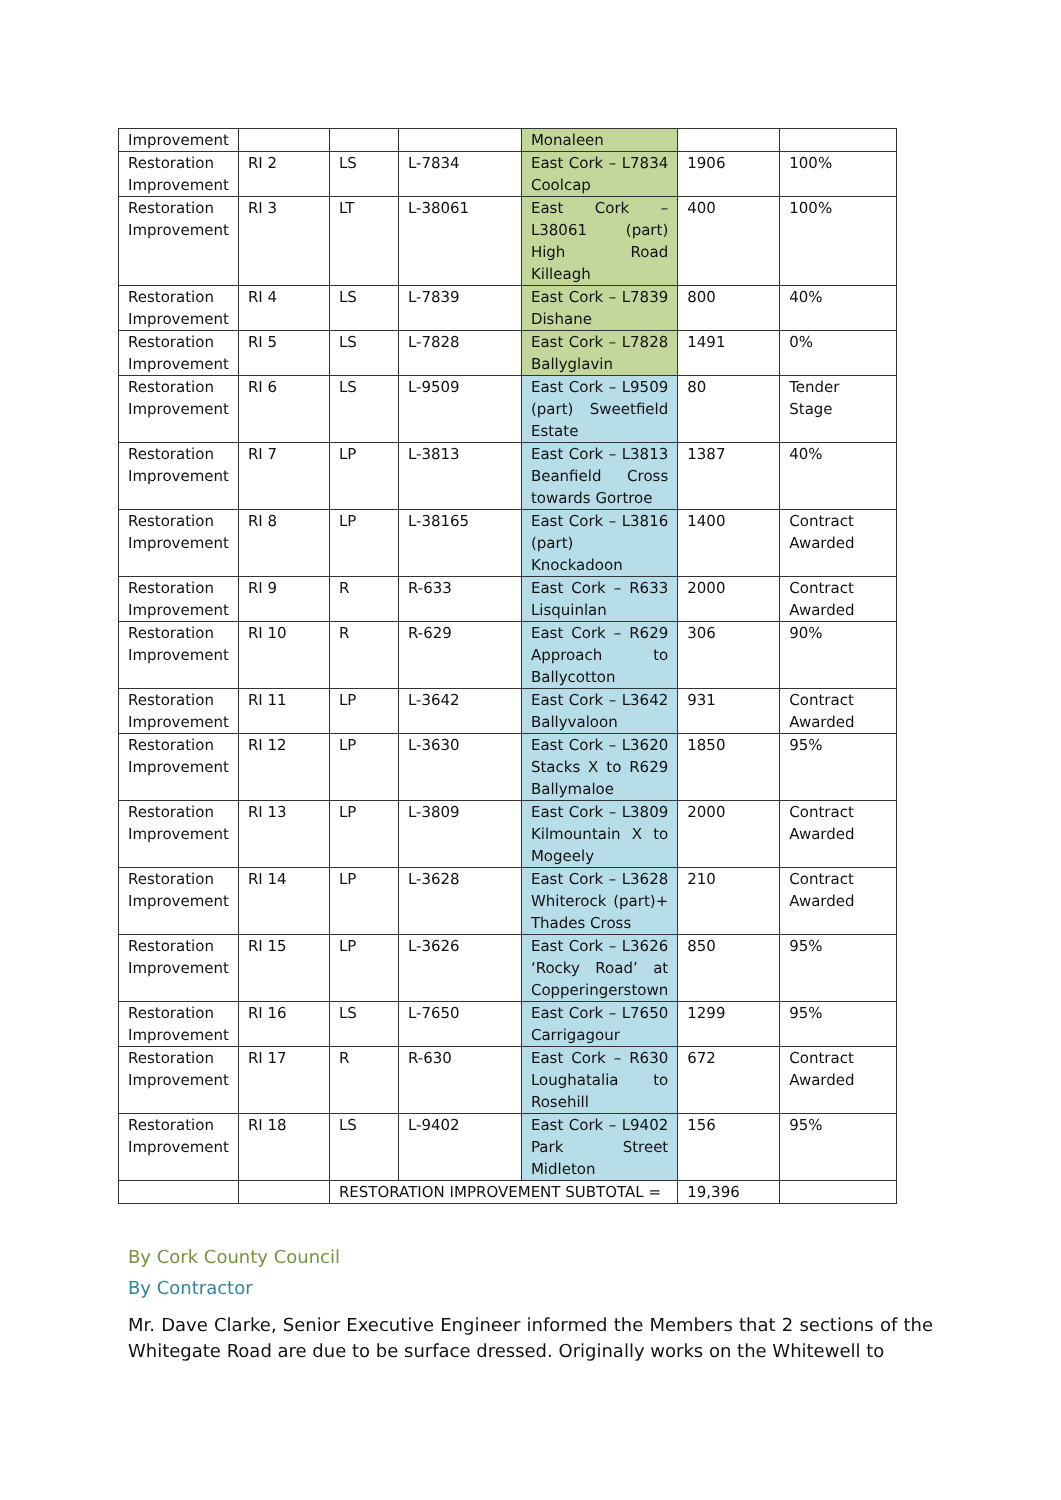| Improvement | | | | Monaleen | | |
| Restoration Improvement | RI 2 | LS | L-7834 | East Cork – L7834 Coolcap | 1906 | 100% |
| Restoration Improvement | RI 3 | LT | L-38061 | East Cork – L38061 (part) High Road Killeagh | 400 | 100% |
| Restoration Improvement | RI 4 | LS | L-7839 | East Cork – L7839 Dishane | 800 | 40% |
| Restoration Improvement | RI 5 | LS | L-7828 | East Cork – L7828 Ballyglavin | 1491 | 0% |
| Restoration Improvement | RI 6 | LS | L-9509 | East Cork – L9509 (part) Sweetfield Estate | 80 | Tender Stage |
| Restoration Improvement | RI 7 | LP | L-3813 | East Cork – L3813 Beanfield Cross towards Gortroe | 1387 | 40% |
| Restoration Improvement | RI 8 | LP | L-38165 | East Cork – L3816 (part) Knockadoon | 1400 | Contract Awarded |
| Restoration Improvement | RI 9 | R | R-633 | East Cork – R633 Lisquinlan | 2000 | Contract Awarded |
| Restoration Improvement | RI 10 | R | R-629 | East Cork – R629 Approach to Ballycotton | 306 | 90% |
| Restoration Improvement | RI 11 | LP | L-3642 | East Cork – L3642 Ballyvaloon | 931 | Contract Awarded |
| Restoration Improvement | RI 12 | LP | L-3630 | East Cork – L3620 Stacks X to R629 Ballymaloe | 1850 | 95% |
| Restoration Improvement | RI 13 | LP | L-3809 | East Cork – L3809 Kilmountain X to Mogeely | 2000 | Contract Awarded |
| Restoration Improvement | RI 14 | LP | L-3628 | East Cork – L3628 Whiterock (part)+ Thades Cross | 210 | Contract Awarded |
| Restoration Improvement | RI 15 | LP | L-3626 | East Cork – L3626 ‘Rocky Road’ at Copperingerstown | 850 | 95% |
| Restoration Improvement | RI 16 | LS | L-7650 | East Cork – L7650 Carrigagour | 1299 | 95% |
| Restoration Improvement | RI 17 | R | R-630 | East Cork – R630 Loughatalia to Rosehill | 672 | Contract Awarded |
| Restoration Improvement | RI 18 | LS | L-9402 | East Cork – L9402 Park Street Midleton | 156 | 95% |
| | | RESTORATION IMPROVEMENT SUBTOTAL = | | | 19,396 | |
By Cork County Council
By Contractor
Mr. Dave Clarke, Senior Executive Engineer informed the Members that 2 sections of the Whitegate Road are due to be surface dressed. Originally works on the Whitewell to